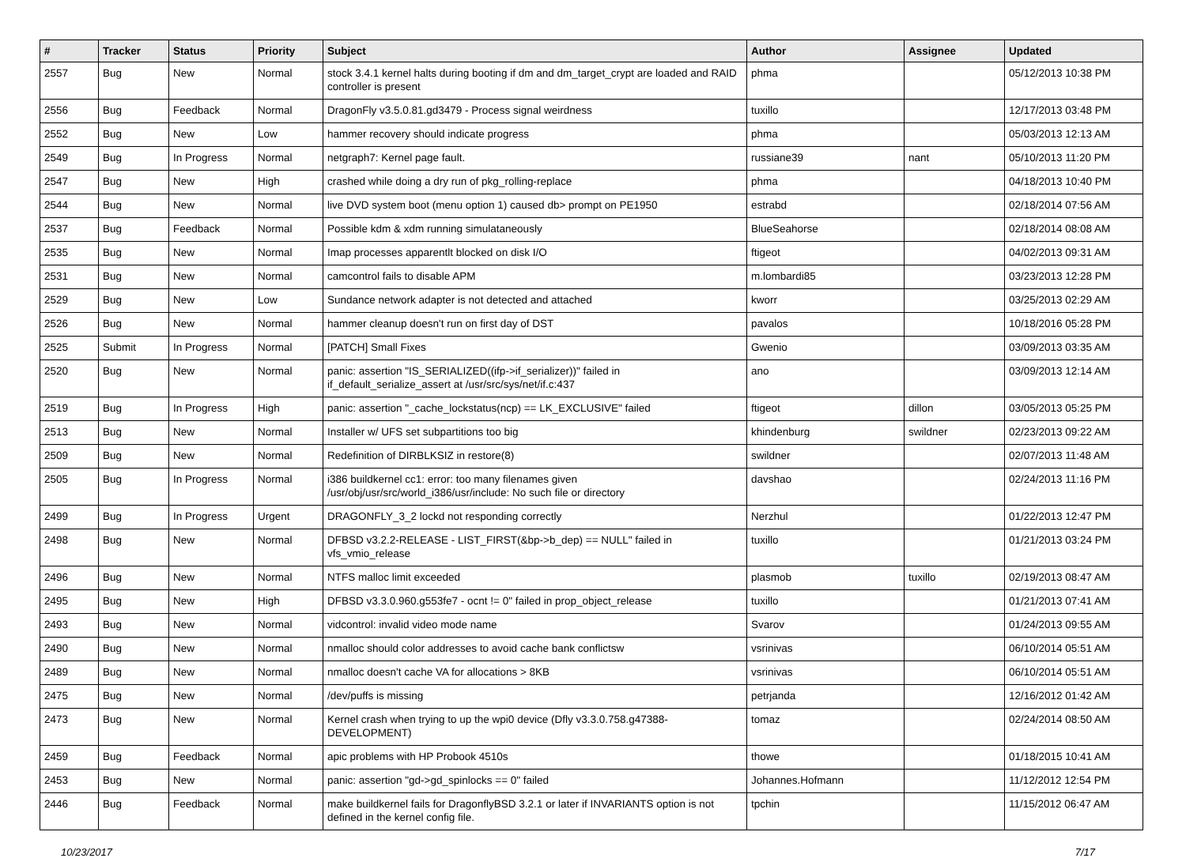| # | Tracker | Status | Priority | Subject | Author | Assignee | Updated |
| --- | --- | --- | --- | --- | --- | --- | --- |
| 2557 | Bug | New | Normal | stock 3.4.1 kernel halts during booting if dm and dm_target_crypt are loaded and RAID controller is present | phma | | 05/12/2013 10:38 PM |
| 2556 | Bug | Feedback | Normal | DragonFly v3.5.0.81.gd3479 - Process signal weirdness | tuxillo | | 12/17/2013 03:48 PM |
| 2552 | Bug | New | Low | hammer recovery should indicate progress | phma | | 05/03/2013 12:13 AM |
| 2549 | Bug | In Progress | Normal | netgraph7: Kernel page fault. | russiane39 | nant | 05/10/2013 11:20 PM |
| 2547 | Bug | New | High | crashed while doing a dry run of pkg_rolling-replace | phma | | 04/18/2013 10:40 PM |
| 2544 | Bug | New | Normal | live DVD system boot (menu option 1) caused db> prompt on PE1950 | estrabd | | 02/18/2014 07:56 AM |
| 2537 | Bug | Feedback | Normal | Possible kdm & xdm running simulataneously | BlueSeahorse | | 02/18/2014 08:08 AM |
| 2535 | Bug | New | Normal | Imap processes apparentlt blocked on disk I/O | ftigeot | | 04/02/2013 09:31 AM |
| 2531 | Bug | New | Normal | camcontrol fails to disable APM | m.lombardi85 | | 03/23/2013 12:28 PM |
| 2529 | Bug | New | Low | Sundance network adapter is not detected and attached | kworr | | 03/25/2013 02:29 AM |
| 2526 | Bug | New | Normal | hammer cleanup doesn't run on first day of DST | pavalos | | 10/18/2016 05:28 PM |
| 2525 | Submit | In Progress | Normal | [PATCH] Small Fixes | Gwenio | | 03/09/2013 03:35 AM |
| 2520 | Bug | New | Normal | panic: assertion "IS_SERIALIZED((ifp->if_serializer))" failed in if_default_serialize_assert at /usr/src/sys/net/if.c:437 | ano | | 03/09/2013 12:14 AM |
| 2519 | Bug | In Progress | High | panic: assertion "_cache_lockstatus(ncp) == LK_EXCLUSIVE" failed | ftigeot | dillon | 03/05/2013 05:25 PM |
| 2513 | Bug | New | Normal | Installer w/ UFS set subpartitions too big | khindenburg | swildner | 02/23/2013 09:22 AM |
| 2509 | Bug | New | Normal | Redefinition of DIRBLKSIZ in restore(8) | swildner | | 02/07/2013 11:48 AM |
| 2505 | Bug | In Progress | Normal | i386 buildkernel cc1: error: too many filenames given /usr/obj/usr/src/world_i386/usr/include: No such file or directory | davshao | | 02/24/2013 11:16 PM |
| 2499 | Bug | In Progress | Urgent | DRAGONFLY_3_2 lockd not responding correctly | Nerzhul | | 01/22/2013 12:47 PM |
| 2498 | Bug | New | Normal | DFBSD v3.2.2-RELEASE - LIST_FIRST(&bp->b_dep) == NULL" failed in vfs_vmio_release | tuxillo | | 01/21/2013 03:24 PM |
| 2496 | Bug | New | Normal | NTFS malloc limit exceeded | plasmob | tuxillo | 02/19/2013 08:47 AM |
| 2495 | Bug | New | High | DFBSD v3.3.0.960.g553fe7 - ocnt != 0" failed in prop_object_release | tuxillo | | 01/21/2013 07:41 AM |
| 2493 | Bug | New | Normal | vidcontrol: invalid video mode name | Svarov | | 01/24/2013 09:55 AM |
| 2490 | Bug | New | Normal | nmalloc should color addresses to avoid cache bank conflictsw | vsrinivas | | 06/10/2014 05:51 AM |
| 2489 | Bug | New | Normal | nmalloc doesn't cache VA for allocations > 8KB | vsrinivas | | 06/10/2014 05:51 AM |
| 2475 | Bug | New | Normal | /dev/puffs is missing | petrjanda | | 12/16/2012 01:42 AM |
| 2473 | Bug | New | Normal | Kernel crash when trying to up the wpi0 device (Dfly v3.3.0.758.g47388-DEVELOPMENT) | tomaz | | 02/24/2014 08:50 AM |
| 2459 | Bug | Feedback | Normal | apic problems with HP Probook 4510s | thowe | | 01/18/2015 10:41 AM |
| 2453 | Bug | New | Normal | panic: assertion "gd->gd_spinlocks == 0" failed | Johannes.Hofmann | | 11/12/2012 12:54 PM |
| 2446 | Bug | Feedback | Normal | make buildkernel fails for DragonflyBSD 3.2.1 or later if INVARIANTS option is not defined in the kernel config file. | tpchin | | 11/15/2012 06:47 AM |
10/23/2017 7/17